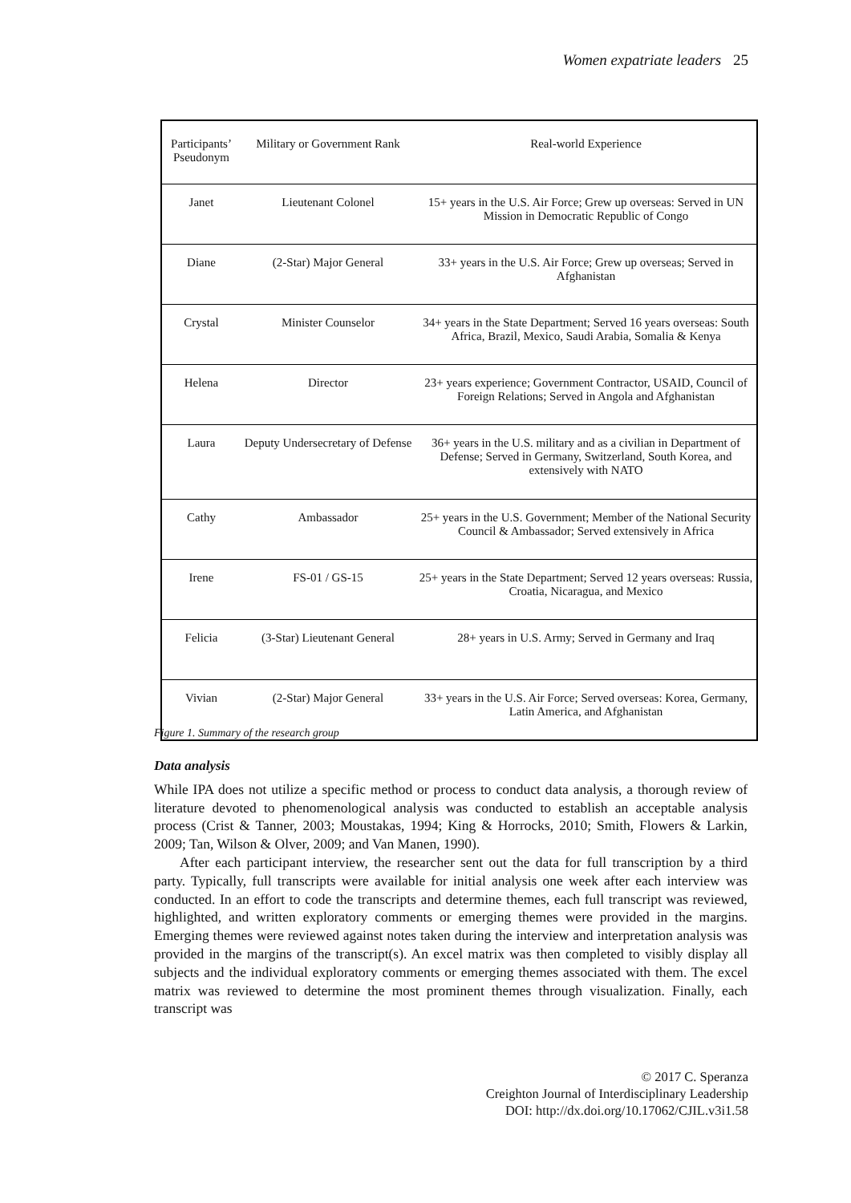Women expatriate leaders 25
| Participants’ Pseudonym | Military or Government Rank | Real-world Experience |
| --- | --- | --- |
| Janet | Lieutenant Colonel | 15+ years in the U.S. Air Force; Grew up overseas: Served in UN Mission in Democratic Republic of Congo |
| Diane | (2-Star) Major General | 33+ years in the U.S. Air Force; Grew up overseas; Served in Afghanistan |
| Crystal | Minister Counselor | 34+ years in the State Department; Served 16 years overseas: South Africa, Brazil, Mexico, Saudi Arabia, Somalia & Kenya |
| Helena | Director | 23+ years experience; Government Contractor, USAID, Council of Foreign Relations; Served in Angola and Afghanistan |
| Laura | Deputy Undersecretary of Defense | 36+ years in the U.S. military and as a civilian in Department of Defense; Served in Germany, Switzerland, South Korea, and extensively with NATO |
| Cathy | Ambassador | 25+ years in the U.S. Government; Member of the National Security Council & Ambassador; Served extensively in Africa |
| Irene | FS-01 / GS-15 | 25+ years in the State Department; Served 12 years overseas: Russia, Croatia, Nicaragua, and Mexico |
| Felicia | (3-Star) Lieutenant General | 28+ years in U.S. Army; Served in Germany and Iraq |
| Vivian | (2-Star) Major General | 33+ years in the U.S. Air Force; Served overseas: Korea, Germany, Latin America, and Afghanistan |
Figure 1. Summary of the research group
Data analysis
While IPA does not utilize a specific method or process to conduct data analysis, a thorough review of literature devoted to phenomenological analysis was conducted to establish an acceptable analysis process (Crist & Tanner, 2003; Moustakas, 1994; King & Horrocks, 2010; Smith, Flowers & Larkin, 2009; Tan, Wilson & Olver, 2009; and Van Manen, 1990).
After each participant interview, the researcher sent out the data for full transcription by a third party. Typically, full transcripts were available for initial analysis one week after each interview was conducted. In an effort to code the transcripts and determine themes, each full transcript was reviewed, highlighted, and written exploratory comments or emerging themes were provided in the margins. Emerging themes were reviewed against notes taken during the interview and interpretation analysis was provided in the margins of the transcript(s). An excel matrix was then completed to visibly display all subjects and the individual exploratory comments or emerging themes associated with them. The excel matrix was reviewed to determine the most prominent themes through visualization. Finally, each transcript was
© 2017 C. Speranza
Creighton Journal of Interdisciplinary Leadership
DOI: http://dx.doi.org/10.17062/CJIL.v3i1.58